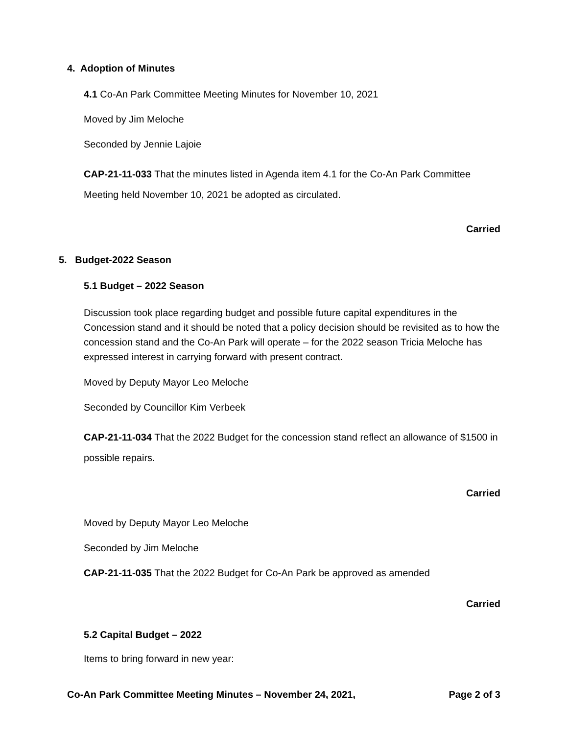4. Adoption of Minutes
4.1 Co-An Park Committee Meeting Minutes for November 10, 2021
Moved by Jim Meloche
Seconded by Jennie Lajoie
CAP-21-11-033 That the minutes listed in Agenda item 4.1 for the Co-An Park Committee Meeting held November 10, 2021 be adopted as circulated.
Carried
5. Budget-2022 Season
5.1 Budget – 2022 Season
Discussion took place regarding budget and possible future capital expenditures in the Concession stand and it should be noted that a policy decision should be revisited as to how the concession stand and the Co-An Park will operate – for the 2022 season Tricia Meloche has expressed interest in carrying forward with present contract.
Moved by Deputy Mayor Leo Meloche
Seconded by Councillor Kim Verbeek
CAP-21-11-034 That the 2022 Budget for the concession stand reflect an allowance of $1500 in possible repairs.
Carried
Moved by Deputy Mayor Leo Meloche
Seconded by Jim Meloche
CAP-21-11-035 That the 2022 Budget for Co-An Park be approved as amended
Carried
5.2 Capital Budget – 2022
Items to bring forward in new year:
Co-An Park Committee Meeting Minutes – November 24, 2021, Page 2 of 3